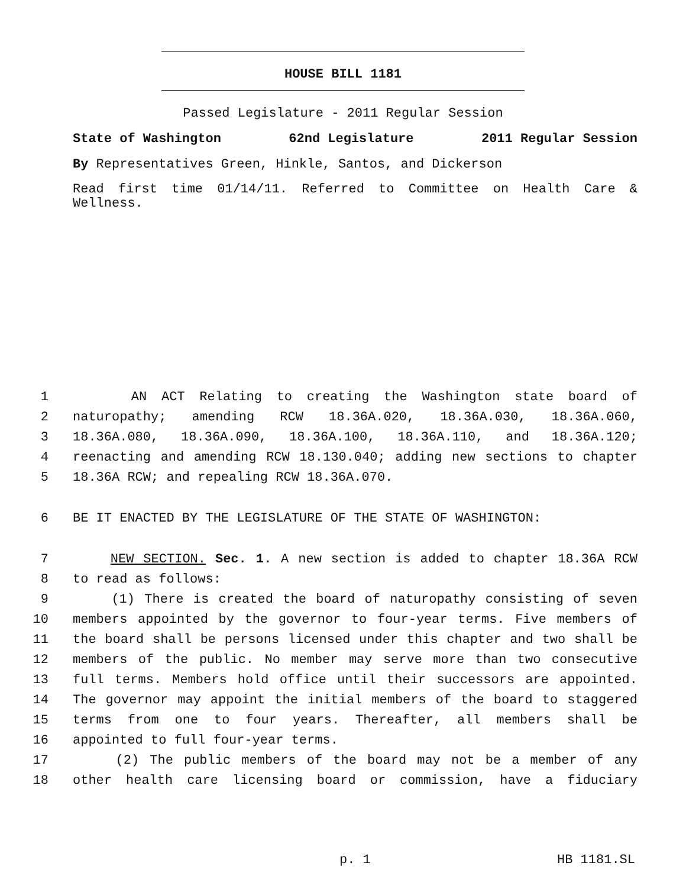HOUSE BILL 1181
Passed Legislature - 2011 Regular Session
State of Washington 62nd Legislature 2011 Regular Session
By Representatives Green, Hinkle, Santos, and Dickerson
Read first time 01/14/11. Referred to Committee on Health Care & Wellness.
1 AN ACT Relating to creating the Washington state board of
2 naturopathy; amending RCW 18.36A.020, 18.36A.030, 18.36A.060,
3 18.36A.080, 18.36A.090, 18.36A.100, 18.36A.110, and 18.36A.120;
4 reenacting and amending RCW 18.130.040; adding new sections to chapter
5 18.36A RCW; and repealing RCW 18.36A.070.
6 BE IT ENACTED BY THE LEGISLATURE OF THE STATE OF WASHINGTON:
7 NEW SECTION. Sec. 1. A new section is added to chapter 18.36A RCW
8 to read as follows:
9 (1) There is created the board of naturopathy consisting of seven
10 members appointed by the governor to four-year terms. Five members of
11 the board shall be persons licensed under this chapter and two shall be
12 members of the public. No member may serve more than two consecutive
13 full terms. Members hold office until their successors are appointed.
14 The governor may appoint the initial members of the board to staggered
15 terms from one to four years. Thereafter, all members shall be
16 appointed to full four-year terms.
17 (2) The public members of the board may not be a member of any
18 other health care licensing board or commission, have a fiduciary
p. 1 HB 1181.SL